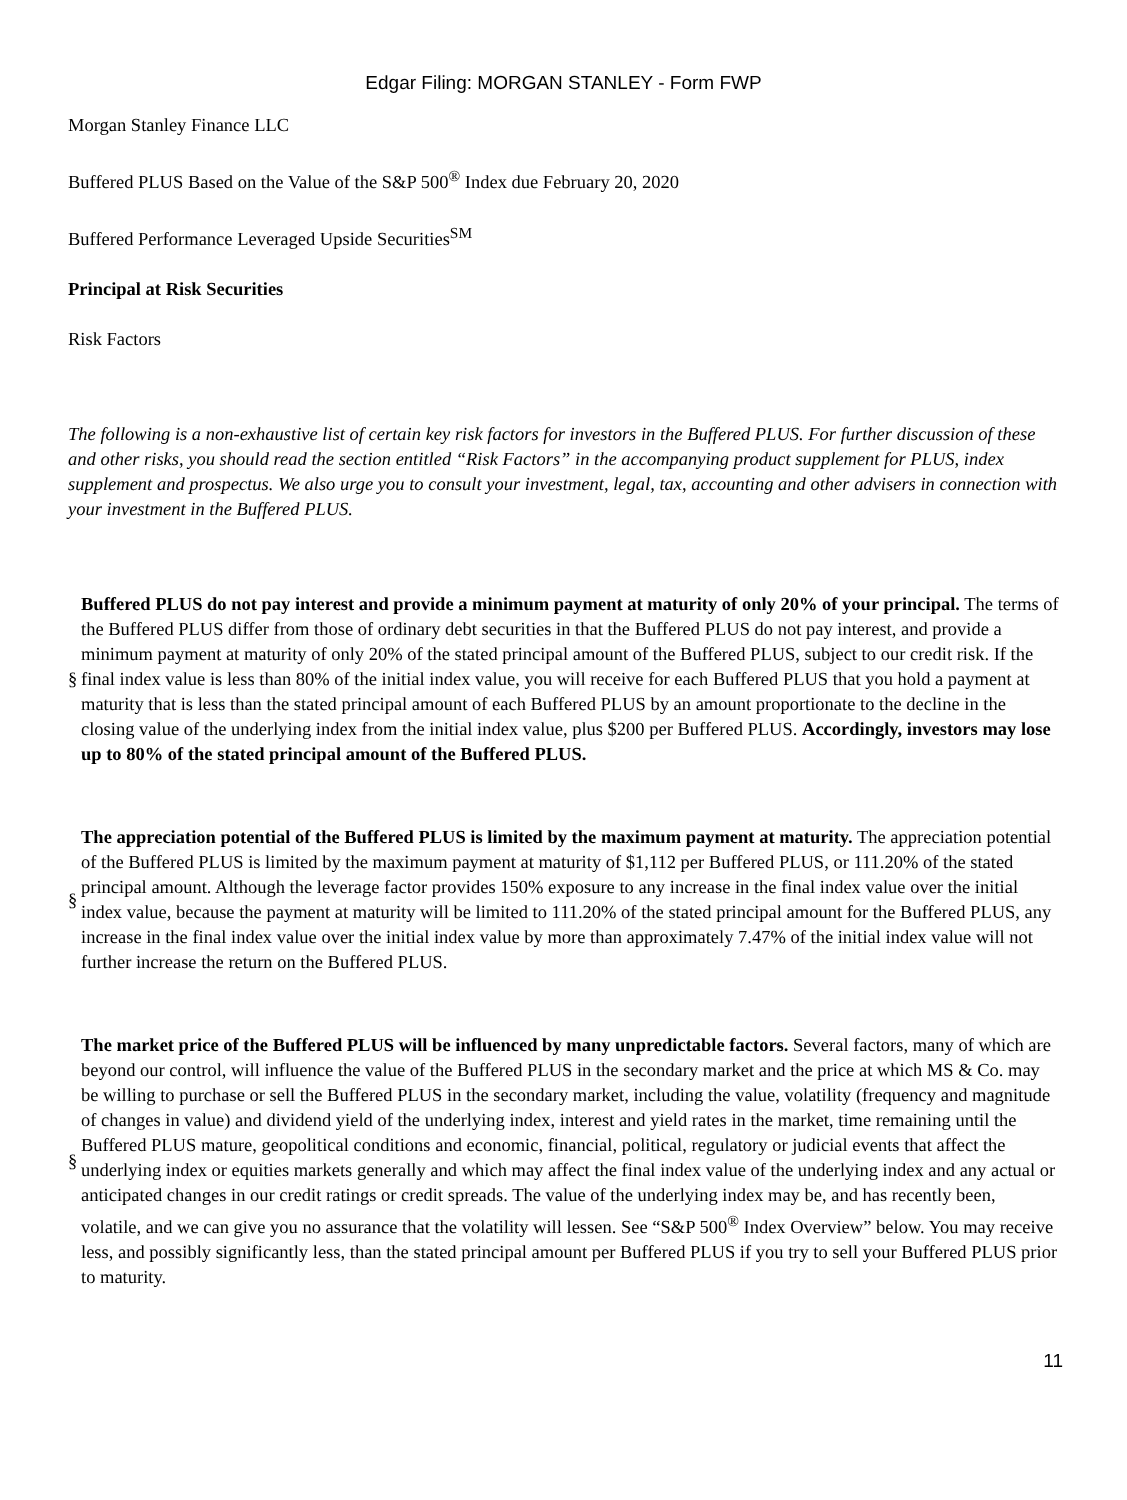Edgar Filing: MORGAN STANLEY - Form FWP
Morgan Stanley Finance LLC
Buffered PLUS Based on the Value of the S&P 500<sup>®</sup> Index due February 20, 2020
Buffered Performance Leveraged Upside Securities<sup>SM</sup>
Principal at Risk Securities
Risk Factors
The following is a non-exhaustive list of certain key risk factors for investors in the Buffered PLUS. For further discussion of these and other risks, you should read the section entitled “Risk Factors” in the accompanying product supplement for PLUS, index supplement and prospectus. We also urge you to consult your investment, legal, tax, accounting and other advisers in connection with your investment in the Buffered PLUS.
§
Buffered PLUS do not pay interest and provide a minimum payment at maturity of only 20% of your principal. The terms of the Buffered PLUS differ from those of ordinary debt securities in that the Buffered PLUS do not pay interest, and provide a minimum payment at maturity of only 20% of the stated principal amount of the Buffered PLUS, subject to our credit risk. If the final index value is less than 80% of the initial index value, you will receive for each Buffered PLUS that you hold a payment at maturity that is less than the stated principal amount of each Buffered PLUS by an amount proportionate to the decline in the closing value of the underlying index from the initial index value, plus $200 per Buffered PLUS. Accordingly, investors may lose up to 80% of the stated principal amount of the Buffered PLUS.
§
The appreciation potential of the Buffered PLUS is limited by the maximum payment at maturity. The appreciation potential of the Buffered PLUS is limited by the maximum payment at maturity of $1,112 per Buffered PLUS, or 111.20% of the stated principal amount. Although the leverage factor provides 150% exposure to any increase in the final index value over the initial index value, because the payment at maturity will be limited to 111.20% of the stated principal amount for the Buffered PLUS, any increase in the final index value over the initial index value by more than approximately 7.47% of the initial index value will not further increase the return on the Buffered PLUS.
§
The market price of the Buffered PLUS will be influenced by many unpredictable factors. Several factors, many of which are beyond our control, will influence the value of the Buffered PLUS in the secondary market and the price at which MS & Co. may be willing to purchase or sell the Buffered PLUS in the secondary market, including the value, volatility (frequency and magnitude of changes in value) and dividend yield of the underlying index, interest and yield rates in the market, time remaining until the Buffered PLUS mature, geopolitical conditions and economic, financial, political, regulatory or judicial events that affect the underlying index or equities markets generally and which may affect the final index value of the underlying index and any actual or anticipated changes in our credit ratings or credit spreads. The value of the underlying index may be, and has recently been, volatile, and we can give you no assurance that the volatility will lessen. See “S&P 500<sup>®</sup> Index Overview” below. You may receive less, and possibly significantly less, than the stated principal amount per Buffered PLUS if you try to sell your Buffered PLUS prior to maturity.
11